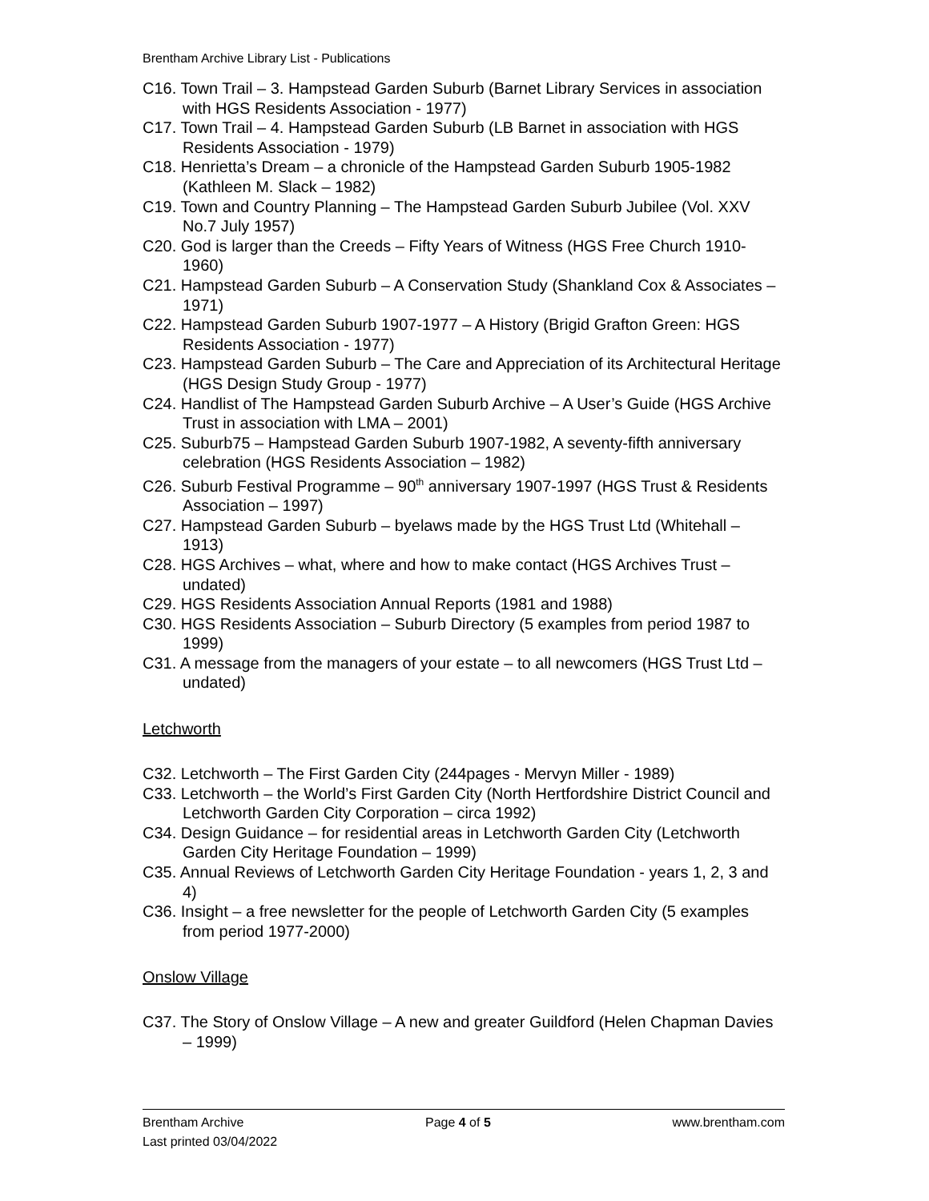Brentham Archive Library List - Publications
C16. Town Trail – 3. Hampstead Garden Suburb (Barnet Library Services in association with HGS Residents Association - 1977)
C17. Town Trail – 4. Hampstead Garden Suburb (LB Barnet in association with HGS Residents Association - 1979)
C18. Henrietta’s Dream – a chronicle of the Hampstead Garden Suburb 1905-1982 (Kathleen M. Slack – 1982)
C19. Town and Country Planning – The Hampstead Garden Suburb Jubilee (Vol. XXV No.7 July 1957)
C20. God is larger than the Creeds – Fifty Years of Witness (HGS Free Church 1910-1960)
C21. Hampstead Garden Suburb – A Conservation Study (Shankland Cox & Associates – 1971)
C22. Hampstead Garden Suburb 1907-1977 – A History (Brigid Grafton Green: HGS Residents Association - 1977)
C23. Hampstead Garden Suburb – The Care and Appreciation of its Architectural Heritage (HGS Design Study Group - 1977)
C24. Handlist of The Hampstead Garden Suburb Archive – A User’s Guide (HGS Archive Trust in association with LMA – 2001)
C25. Suburb75 – Hampstead Garden Suburb 1907-1982, A seventy-fifth anniversary celebration (HGS Residents Association – 1982)
C26. Suburb Festival Programme – 90<sup>th</sup> anniversary 1907-1997 (HGS Trust & Residents Association – 1997)
C27. Hampstead Garden Suburb – byelaws made by the HGS Trust Ltd (Whitehall – 1913)
C28. HGS Archives – what, where and how to make contact (HGS Archives Trust – undated)
C29. HGS Residents Association Annual Reports (1981 and 1988)
C30. HGS Residents Association – Suburb Directory (5 examples from period 1987 to 1999)
C31. A message from the managers of your estate – to all newcomers (HGS Trust Ltd – undated)
Letchworth
C32. Letchworth – The First Garden City (244pages - Mervyn Miller - 1989)
C33. Letchworth – the World’s First Garden City (North Hertfordshire District Council and Letchworth Garden City Corporation – circa 1992)
C34. Design Guidance – for residential areas in Letchworth Garden City (Letchworth Garden City Heritage Foundation – 1999)
C35. Annual Reviews of Letchworth Garden City Heritage Foundation - years 1, 2, 3 and 4)
C36. Insight – a free newsletter for the people of Letchworth Garden City (5 examples from period 1977-2000)
Onslow Village
C37. The Story of Onslow Village – A new and greater Guildford (Helen Chapman Davies – 1999)
Brentham Archive Page 4 of 5 www.brentham.com
Last printed 03/04/2022